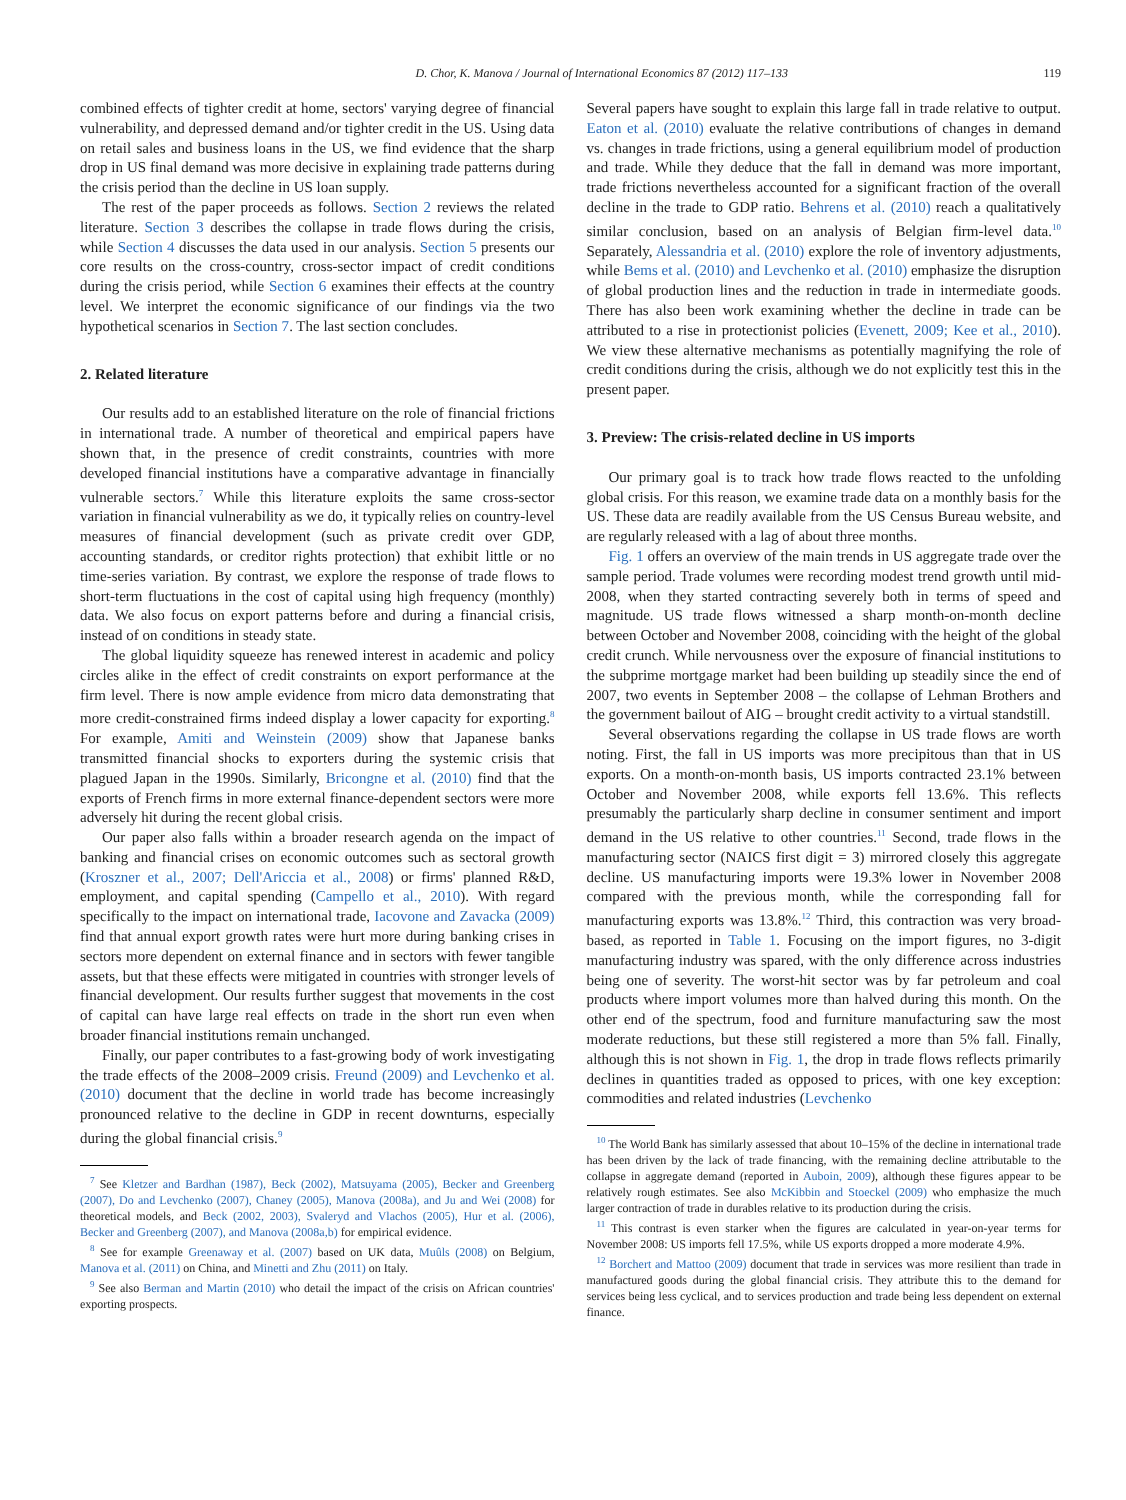D. Chor, K. Manova / Journal of International Economics 87 (2012) 117–133 119
combined effects of tighter credit at home, sectors' varying degree of financial vulnerability, and depressed demand and/or tighter credit in the US. Using data on retail sales and business loans in the US, we find evidence that the sharp drop in US final demand was more decisive in explaining trade patterns during the crisis period than the decline in US loan supply.
The rest of the paper proceeds as follows. Section 2 reviews the related literature. Section 3 describes the collapse in trade flows during the crisis, while Section 4 discusses the data used in our analysis. Section 5 presents our core results on the cross-country, cross-sector impact of credit conditions during the crisis period, while Section 6 examines their effects at the country level. We interpret the economic significance of our findings via the two hypothetical scenarios in Section 7. The last section concludes.
2. Related literature
Our results add to an established literature on the role of financial frictions in international trade. A number of theoretical and empirical papers have shown that, in the presence of credit constraints, countries with more developed financial institutions have a comparative advantage in financially vulnerable sectors.<sup>7</sup> While this literature exploits the same cross-sector variation in financial vulnerability as we do, it typically relies on country-level measures of financial development (such as private credit over GDP, accounting standards, or creditor rights protection) that exhibit little or no time-series variation. By contrast, we explore the response of trade flows to short-term fluctuations in the cost of capital using high frequency (monthly) data. We also focus on export patterns before and during a financial crisis, instead of on conditions in steady state.
The global liquidity squeeze has renewed interest in academic and policy circles alike in the effect of credit constraints on export performance at the firm level. There is now ample evidence from micro data demonstrating that more credit-constrained firms indeed display a lower capacity for exporting.<sup>8</sup> For example, Amiti and Weinstein (2009) show that Japanese banks transmitted financial shocks to exporters during the systemic crisis that plagued Japan in the 1990s. Similarly, Bricongne et al. (2010) find that the exports of French firms in more external finance-dependent sectors were more adversely hit during the recent global crisis.
Our paper also falls within a broader research agenda on the impact of banking and financial crises on economic outcomes such as sectoral growth (Kroszner et al., 2007; Dell'Ariccia et al., 2008) or firms' planned R&D, employment, and capital spending (Campello et al., 2010). With regard specifically to the impact on international trade, Iacovone and Zavacka (2009) find that annual export growth rates were hurt more during banking crises in sectors more dependent on external finance and in sectors with fewer tangible assets, but that these effects were mitigated in countries with stronger levels of financial development. Our results further suggest that movements in the cost of capital can have large real effects on trade in the short run even when broader financial institutions remain unchanged.
Finally, our paper contributes to a fast-growing body of work investigating the trade effects of the 2008–2009 crisis. Freund (2009) and Levchenko et al. (2010) document that the decline in world trade has become increasingly pronounced relative to the decline in GDP in recent downturns, especially during the global financial crisis.<sup>9</sup>
<sup>7</sup> See Kletzer and Bardhan (1987), Beck (2002), Matsuyama (2005), Becker and Greenberg (2007), Do and Levchenko (2007), Chaney (2005), Manova (2008a), and Ju and Wei (2008) for theoretical models, and Beck (2002, 2003), Svaleryd and Vlachos (2005), Hur et al. (2006), Becker and Greenberg (2007), and Manova (2008a,b) for empirical evidence.
<sup>8</sup> See for example Greenaway et al. (2007) based on UK data, Muûls (2008) on Belgium, Manova et al. (2011) on China, and Minetti and Zhu (2011) on Italy.
<sup>9</sup> See also Berman and Martin (2010) who detail the impact of the crisis on African countries' exporting prospects.
Several papers have sought to explain this large fall in trade relative to output. Eaton et al. (2010) evaluate the relative contributions of changes in demand vs. changes in trade frictions, using a general equilibrium model of production and trade. While they deduce that the fall in demand was more important, trade frictions nevertheless accounted for a significant fraction of the overall decline in the trade to GDP ratio. Behrens et al. (2010) reach a qualitatively similar conclusion, based on an analysis of Belgian firm-level data.<sup>10</sup> Separately, Alessandria et al. (2010) explore the role of inventory adjustments, while Bems et al. (2010) and Levchenko et al. (2010) emphasize the disruption of global production lines and the reduction in trade in intermediate goods. There has also been work examining whether the decline in trade can be attributed to a rise in protectionist policies (Evenett, 2009; Kee et al., 2010). We view these alternative mechanisms as potentially magnifying the role of credit conditions during the crisis, although we do not explicitly test this in the present paper.
3. Preview: The crisis-related decline in US imports
Our primary goal is to track how trade flows reacted to the unfolding global crisis. For this reason, we examine trade data on a monthly basis for the US. These data are readily available from the US Census Bureau website, and are regularly released with a lag of about three months.
Fig. 1 offers an overview of the main trends in US aggregate trade over the sample period. Trade volumes were recording modest trend growth until mid-2008, when they started contracting severely both in terms of speed and magnitude. US trade flows witnessed a sharp month-on-month decline between October and November 2008, coinciding with the height of the global credit crunch. While nervousness over the exposure of financial institutions to the subprime mortgage market had been building up steadily since the end of 2007, two events in September 2008 – the collapse of Lehman Brothers and the government bailout of AIG – brought credit activity to a virtual standstill.
Several observations regarding the collapse in US trade flows are worth noting. First, the fall in US imports was more precipitous than that in US exports. On a month-on-month basis, US imports contracted 23.1% between October and November 2008, while exports fell 13.6%. This reflects presumably the particularly sharp decline in consumer sentiment and import demand in the US relative to other countries.<sup>11</sup> Second, trade flows in the manufacturing sector (NAICS first digit = 3) mirrored closely this aggregate decline. US manufacturing imports were 19.3% lower in November 2008 compared with the previous month, while the corresponding fall for manufacturing exports was 13.8%.<sup>12</sup> Third, this contraction was very broad-based, as reported in Table 1. Focusing on the import figures, no 3-digit manufacturing industry was spared, with the only difference across industries being one of severity. The worst-hit sector was by far petroleum and coal products where import volumes more than halved during this month. On the other end of the spectrum, food and furniture manufacturing saw the most moderate reductions, but these still registered a more than 5% fall. Finally, although this is not shown in Fig. 1, the drop in trade flows reflects primarily declines in quantities traded as opposed to prices, with one key exception: commodities and related industries (Levchenko
<sup>10</sup> The World Bank has similarly assessed that about 10–15% of the decline in international trade has been driven by the lack of trade financing, with the remaining decline attributable to the collapse in aggregate demand (reported in Auboin, 2009), although these figures appear to be relatively rough estimates. See also McKibbin and Stoeckel (2009) who emphasize the much larger contraction of trade in durables relative to its production during the crisis.
<sup>11</sup> This contrast is even starker when the figures are calculated in year-on-year terms for November 2008: US imports fell 17.5%, while US exports dropped a more moderate 4.9%.
<sup>12</sup> Borchert and Mattoo (2009) document that trade in services was more resilient than trade in manufactured goods during the global financial crisis. They attribute this to the demand for services being less cyclical, and to services production and trade being less dependent on external finance.